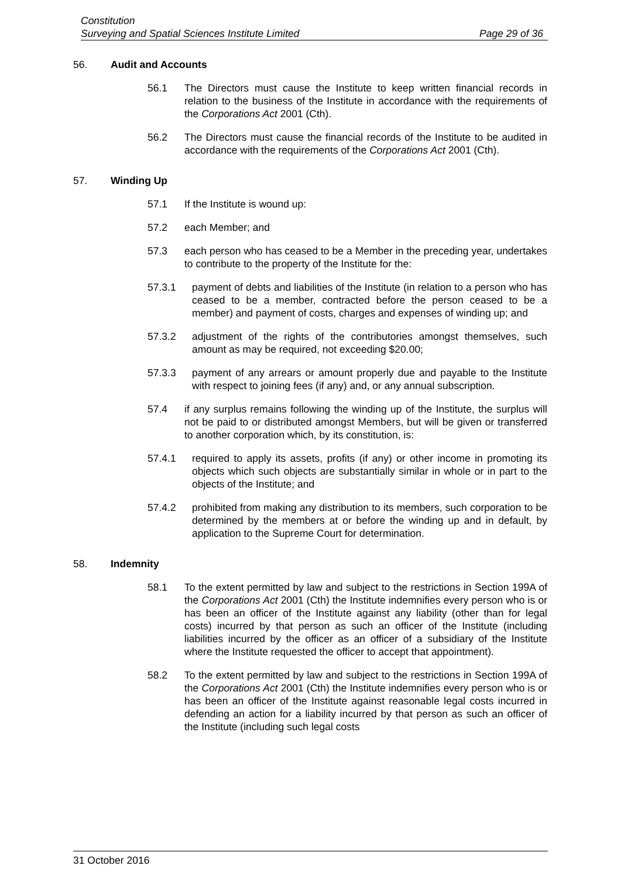Constitution
Surveying and Spatial Sciences Institute Limited
Page 29 of 36
56. Audit and Accounts
56.1 The Directors must cause the Institute to keep written financial records in relation to the business of the Institute in accordance with the requirements of the Corporations Act 2001 (Cth).
56.2 The Directors must cause the financial records of the Institute to be audited in accordance with the requirements of the Corporations Act 2001 (Cth).
57. Winding Up
57.1 If the Institute is wound up:
57.2 each Member; and
57.3 each person who has ceased to be a Member in the preceding year, undertakes to contribute to the property of the Institute for the:
57.3.1 payment of debts and liabilities of the Institute (in relation to a person who has ceased to be a member, contracted before the person ceased to be a member) and payment of costs, charges and expenses of winding up; and
57.3.2 adjustment of the rights of the contributories amongst themselves, such amount as may be required, not exceeding $20.00;
57.3.3 payment of any arrears or amount properly due and payable to the Institute with respect to joining fees (if any) and, or any annual subscription.
57.4 if any surplus remains following the winding up of the Institute, the surplus will not be paid to or distributed amongst Members, but will be given or transferred to another corporation which, by its constitution, is:
57.4.1 required to apply its assets, profits (if any) or other income in promoting its objects which such objects are substantially similar in whole or in part to the objects of the Institute; and
57.4.2 prohibited from making any distribution to its members, such corporation to be determined by the members at or before the winding up and in default, by application to the Supreme Court for determination.
58. Indemnity
58.1 To the extent permitted by law and subject to the restrictions in Section 199A of the Corporations Act 2001 (Cth) the Institute indemnifies every person who is or has been an officer of the Institute against any liability (other than for legal costs) incurred by that person as such an officer of the Institute (including liabilities incurred by the officer as an officer of a subsidiary of the Institute where the Institute requested the officer to accept that appointment).
58.2 To the extent permitted by law and subject to the restrictions in Section 199A of the Corporations Act 2001 (Cth) the Institute indemnifies every person who is or has been an officer of the Institute against reasonable legal costs incurred in defending an action for a liability incurred by that person as such an officer of the Institute (including such legal costs
31 October 2016